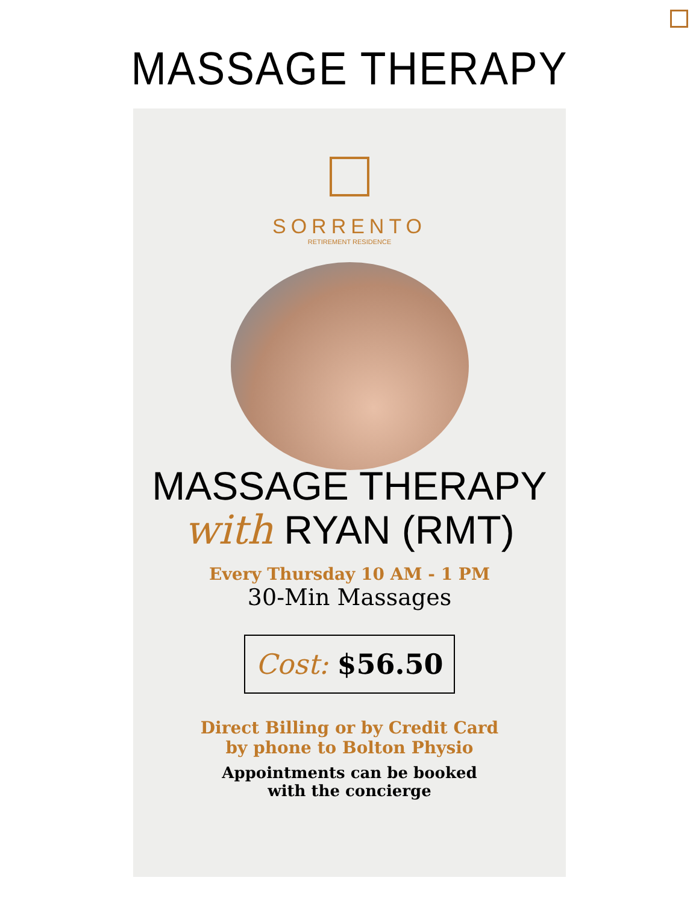MASSAGE THERAPY
SORRENTO
RETIREMENT RESIDENCE
MASSAGE THERAPY
with RYAN (RMT)
Every Thursday 10 AM - 1 PM
30-Min Massages
Cost: $56.50
Direct Billing or by Credit Card
by phone to Bolton Physio
Appointments can be booked
with the concierge